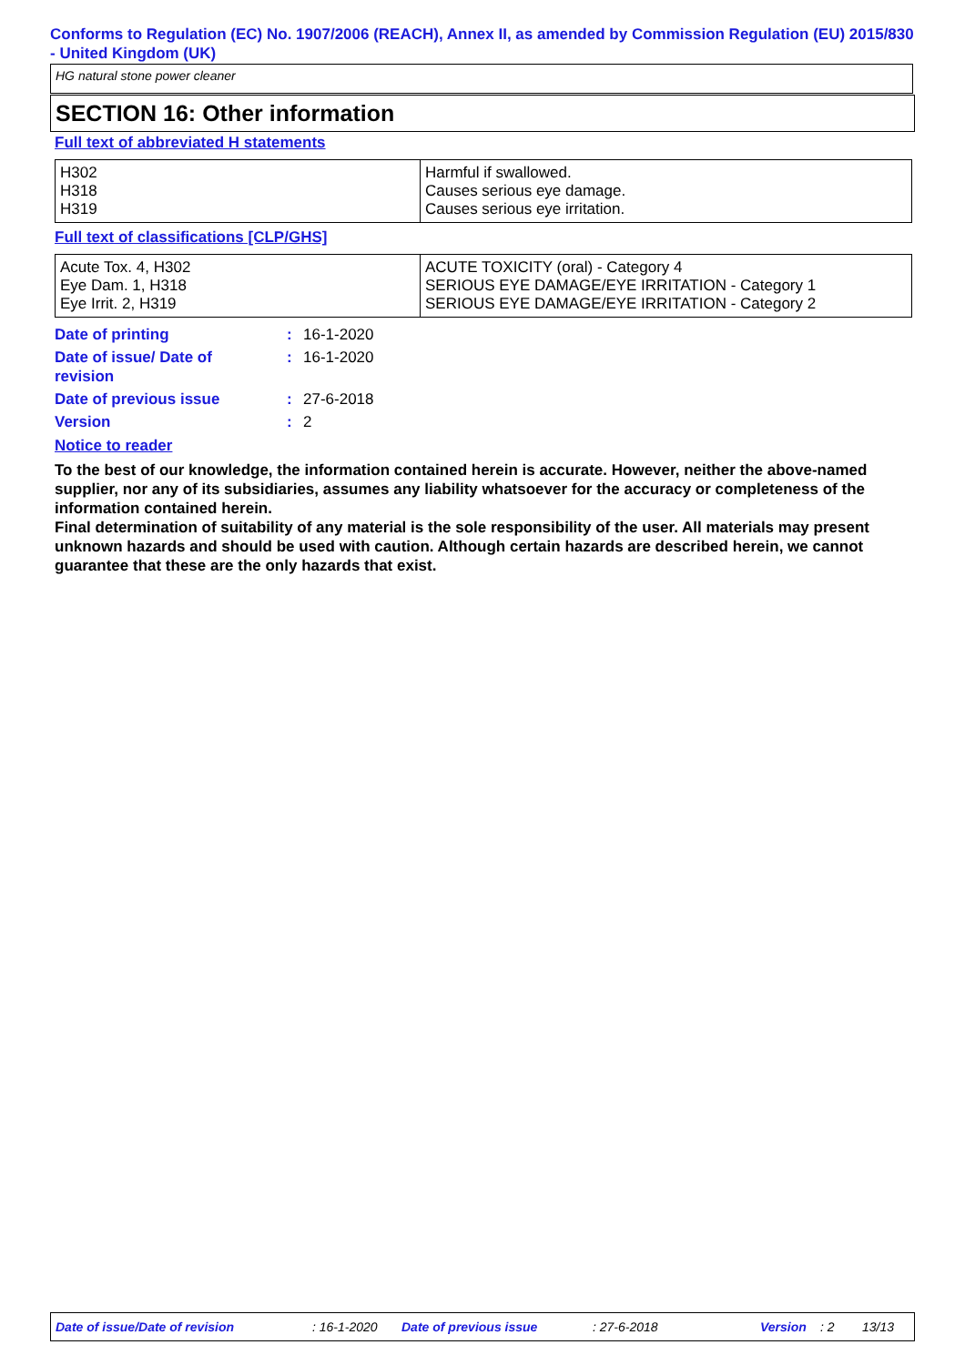Conforms to Regulation (EC) No. 1907/2006 (REACH), Annex II, as amended by Commission Regulation (EU) 2015/830 - United Kingdom (UK)
HG natural stone power cleaner
SECTION 16: Other information
Full text of abbreviated H statements
| H302 H318 H319 | Harmful if swallowed. Causes serious eye damage. Causes serious eye irritation. |
Full text of classifications [CLP/GHS]
| Acute Tox. 4, H302 Eye Dam. 1, H318 Eye Irrit. 2, H319 | ACUTE TOXICITY (oral) - Category 4 SERIOUS EYE DAMAGE/EYE IRRITATION - Category 1 SERIOUS EYE DAMAGE/EYE IRRITATION - Category 2 |
| Date of printing | : | 16-1-2020 |
| Date of issue/ Date of revision | : | 16-1-2020 |
| Date of previous issue | : | 27-6-2018 |
| Version | : | 2 |
Notice to reader
To the best of our knowledge, the information contained herein is accurate. However, neither the above-named supplier, nor any of its subsidiaries, assumes any liability whatsoever for the accuracy or completeness of the information contained herein.
Final determination of suitability of any material is the sole responsibility of the user. All materials may present unknown hazards and should be used with caution. Although certain hazards are described herein, we cannot guarantee that these are the only hazards that exist.
Date of issue/Date of revision: 16-1-2020 Date of previous issue: 27-6-2018 Version: 2 13/13